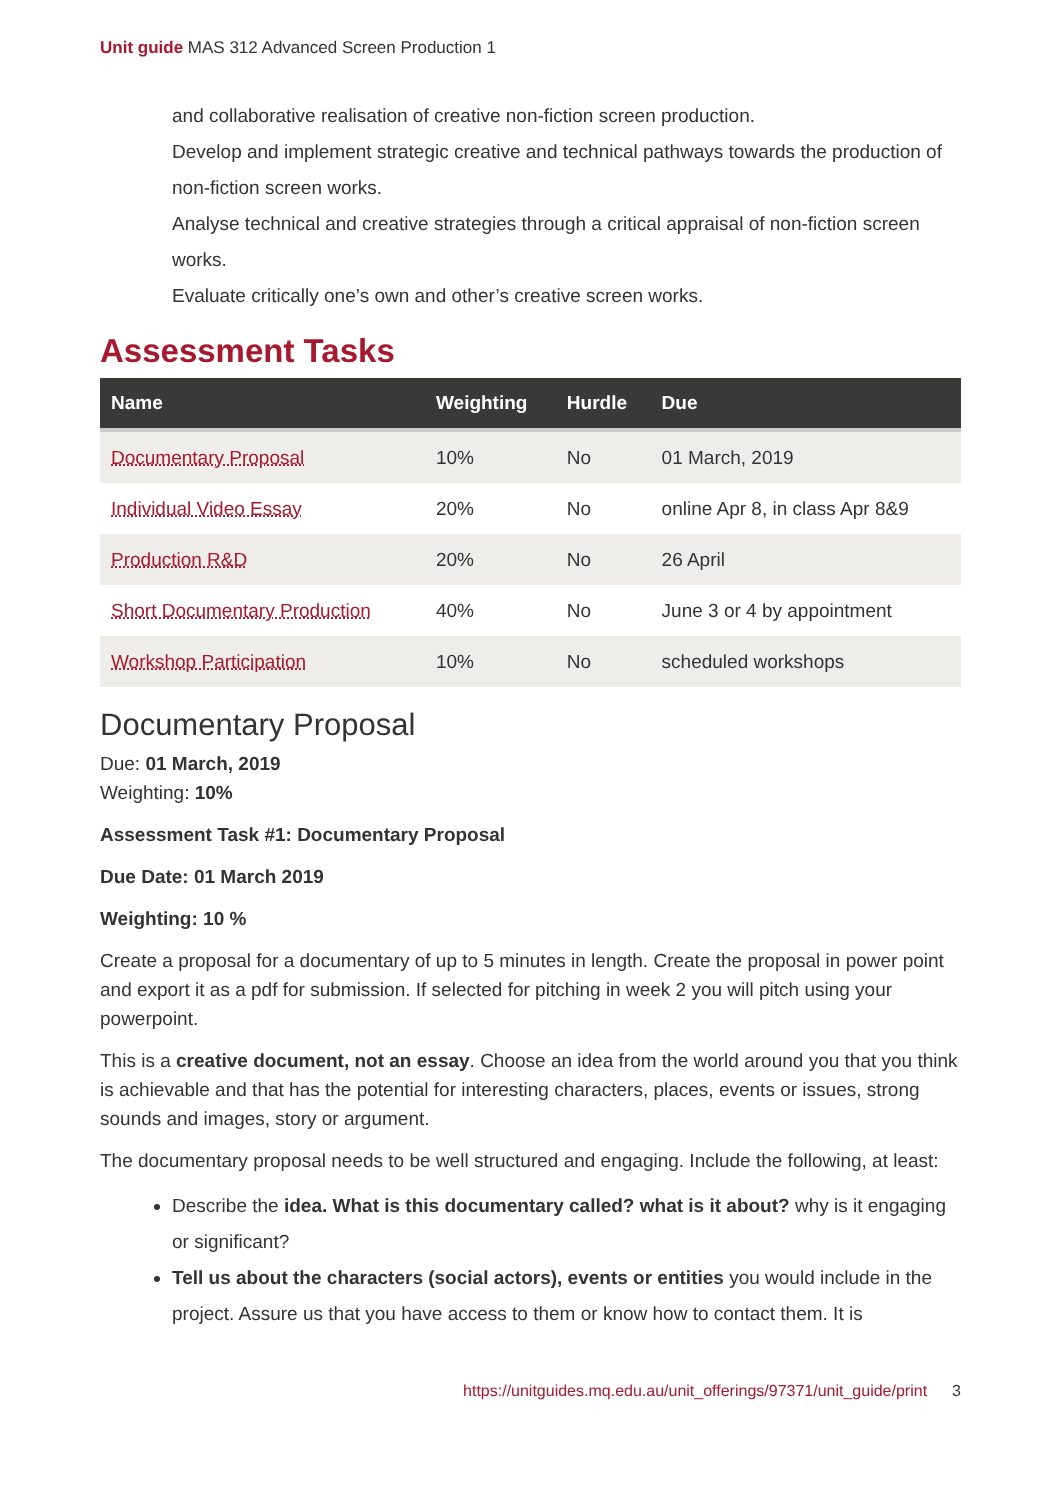Unit guide MAS 312 Advanced Screen Production 1
and collaborative realisation of creative non-fiction screen production.
Develop and implement strategic creative and technical pathways towards the production of non-fiction screen works.
Analyse technical and creative strategies through a critical appraisal of non-fiction screen works.
Evaluate critically one’s own and other’s creative screen works.
Assessment Tasks
| Name | Weighting | Hurdle | Due |
| --- | --- | --- | --- |
| Documentary Proposal | 10% | No | 01 March, 2019 |
| Individual Video Essay | 20% | No | online Apr 8, in class Apr 8&9 |
| Production R&D | 20% | No | 26 April |
| Short Documentary Production | 40% | No | June 3 or 4 by appointment |
| Workshop Participation | 10% | No | scheduled workshops |
Documentary Proposal
Due: 01 March, 2019
Weighting: 10%
Assessment Task #1: Documentary Proposal
Due Date: 01 March 2019
Weighting: 10 %
Create a proposal for a documentary of up to 5 minutes in length. Create the proposal in power point and export it as a pdf for submission. If selected for pitching in week 2 you will pitch using your powerpoint.
This is a creative document, not an essay. Choose an idea from the world around you that you think is achievable and that has the potential for interesting characters, places, events or issues, strong sounds and images, story or argument.
The documentary proposal needs to be well structured and engaging. Include the following, at least:
Describe the idea. What is this documentary called? what is it about? why is it engaging or significant?
Tell us about the characters (social actors), events or entities you would include in the project. Assure us that you have access to them or know how to contact them. It is
https://unitguides.mq.edu.au/unit_offerings/97371/unit_guide/print 3